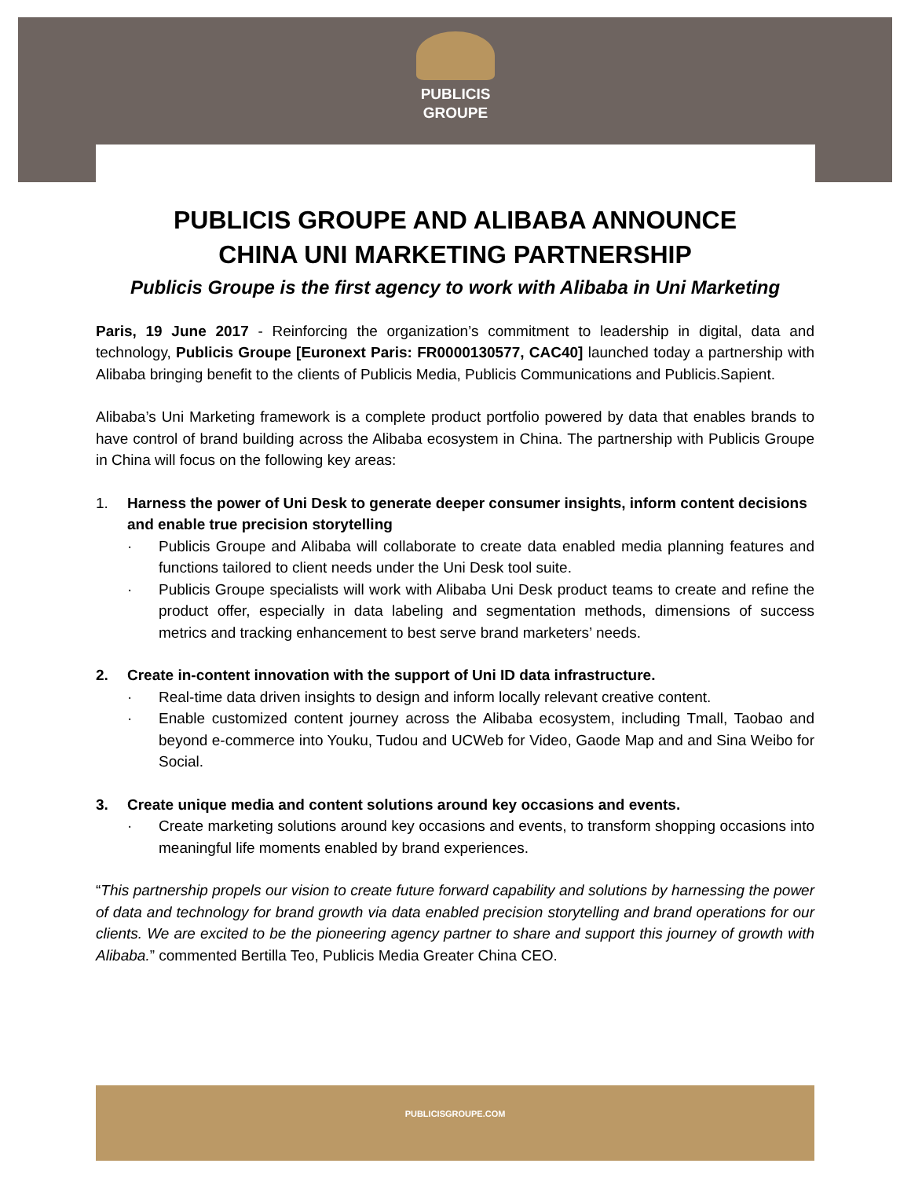PUBLICIS
GROUPE
PUBLICIS GROUPE AND ALIBABA ANNOUNCE
CHINA UNI MARKETING PARTNERSHIP
Publicis Groupe is the first agency to work with Alibaba in Uni Marketing
Paris, 19 June 2017 - Reinforcing the organization’s commitment to leadership in digital, data and technology, Publicis Groupe [Euronext Paris: FR0000130577, CAC40] launched today a partnership with Alibaba bringing benefit to the clients of Publicis Media, Publicis Communications and Publicis.Sapient.
Alibaba’s Uni Marketing framework is a complete product portfolio powered by data that enables brands to have control of brand building across the Alibaba ecosystem in China. The partnership with Publicis Groupe in China will focus on the following key areas:
1. Harness the power of Uni Desk to generate deeper consumer insights, inform content decisions and enable true precision storytelling
· Publicis Groupe and Alibaba will collaborate to create data enabled media planning features and functions tailored to client needs under the Uni Desk tool suite.
· Publicis Groupe specialists will work with Alibaba Uni Desk product teams to create and refine the product offer, especially in data labeling and segmentation methods, dimensions of success metrics and tracking enhancement to best serve brand marketers’ needs.
2. Create in-content innovation with the support of Uni ID data infrastructure.
· Real-time data driven insights to design and inform locally relevant creative content.
· Enable customized content journey across the Alibaba ecosystem, including Tmall, Taobao and beyond e-commerce into Youku, Tudou and UCWeb for Video, Gaode Map and and Sina Weibo for Social.
3. Create unique media and content solutions around key occasions and events.
· Create marketing solutions around key occasions and events, to transform shopping occasions into meaningful life moments enabled by brand experiences.
“This partnership propels our vision to create future forward capability and solutions by harnessing the power of data and technology for brand growth via data enabled precision storytelling and brand operations for our clients. We are excited to be the pioneering agency partner to share and support this journey of growth with Alibaba.” commented Bertilla Teo, Publicis Media Greater China CEO.
PUBLICISGROUPE.COM